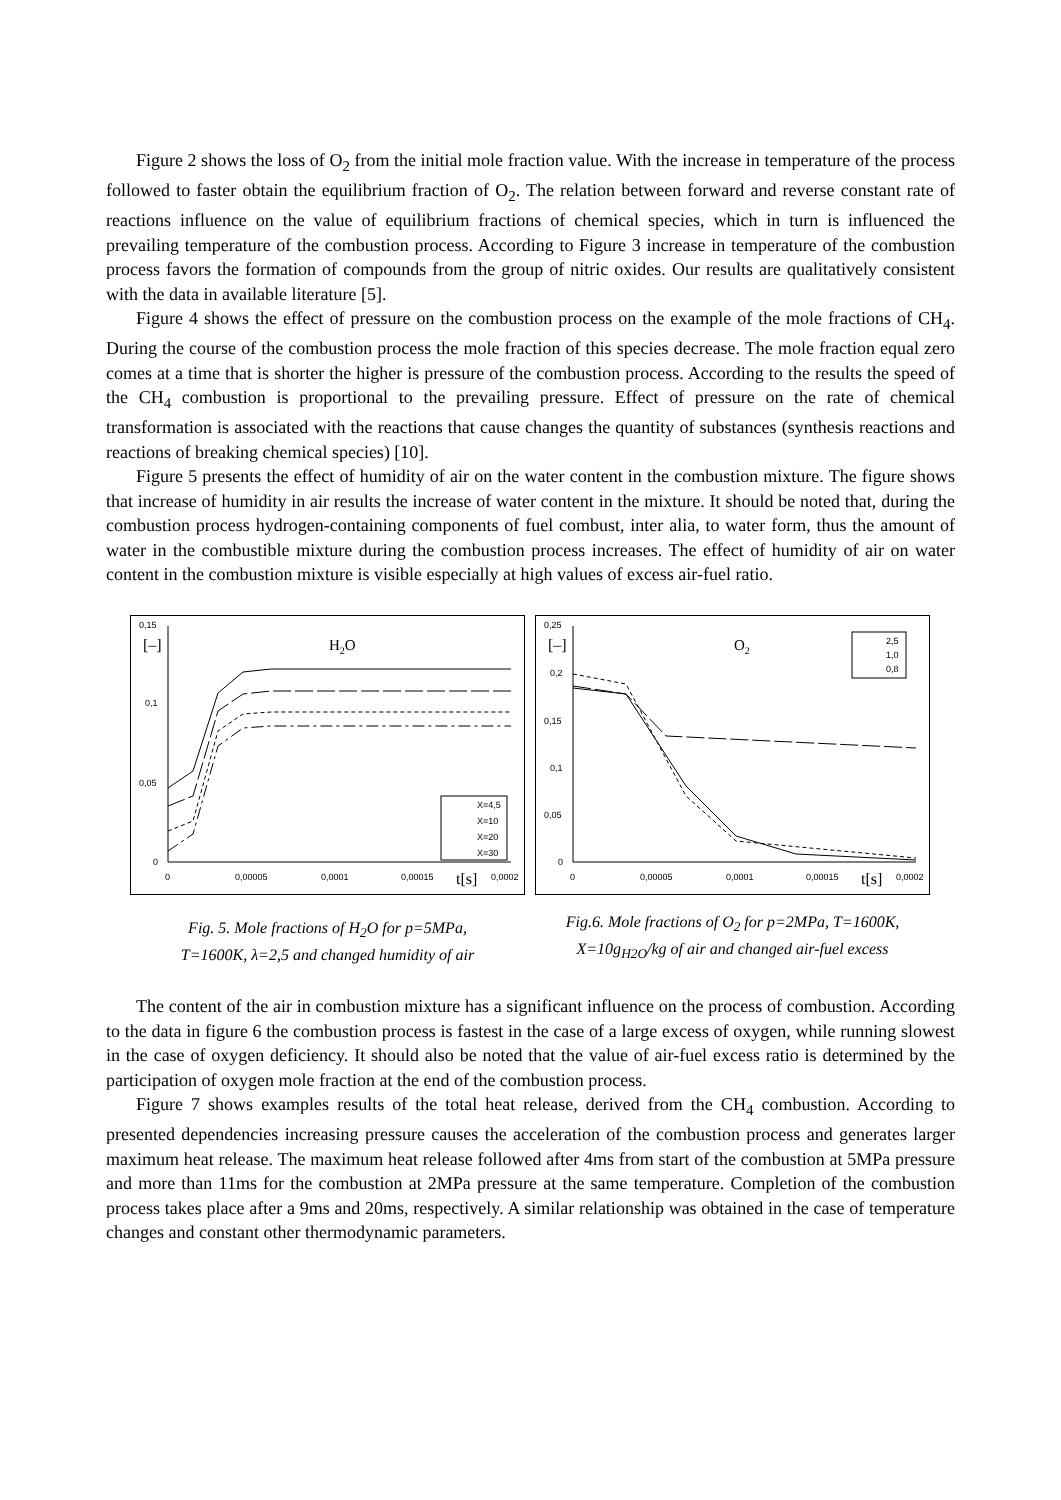Figure 2 shows the loss of O<sub>2</sub> from the initial mole fraction value. With the increase in temperature of the process followed to faster obtain the equilibrium fraction of O<sub>2</sub>. The relation between forward and reverse constant rate of reactions influence on the value of equilibrium fractions of chemical species, which in turn is influenced the prevailing temperature of the combustion process. According to Figure 3 increase in temperature of the combustion process favors the formation of compounds from the group of nitric oxides. Our results are qualitatively consistent with the data in available literature [5].
Figure 4 shows the effect of pressure on the combustion process on the example of the mole fractions of CH<sub>4</sub>. During the course of the combustion process the mole fraction of this species decrease. The mole fraction equal zero comes at a time that is shorter the higher is pressure of the combustion process. According to the results the speed of the CH<sub>4</sub> combustion is proportional to the prevailing pressure. Effect of pressure on the rate of chemical transformation is associated with the reactions that cause changes the quantity of substances (synthesis reactions and reactions of breaking chemical species) [10].
Figure 5 presents the effect of humidity of air on the water content in the combustion mixture. The figure shows that increase of humidity in air results the increase of water content in the mixture. It should be noted that, during the combustion process hydrogen-containing components of fuel combust, inter alia, to water form, thus the amount of water in the combustible mixture during the combustion process increases. The effect of humidity of air on water content in the combustion mixture is visible especially at high values of excess air-fuel ratio.
0,15
0,1
0,05
0
0
0,00005
0,0001
0,00015
0,0002
[–]
H2O
t[s]
X=4,5
X=10
X=20
X=30
Fig. 5. Mole fractions of H<sub>2</sub>O for p=5MPa,
T=1600K, λ=2,5 and changed humidity of air
0,25
0,2
0,15
0,1
0,05
0
0
0,00005
0,0001
0,00015
0,0002
[–]
O2
t[s]
2,5
1,0
0,8
Fig.6. Mole fractions of O<sub>2</sub> for p=2MPa, T=1600K,
X=10g<sub>H2O</sub>/kg of air and changed air-fuel excess
The content of the air in combustion mixture has a significant influence on the process of combustion. According to the data in figure 6 the combustion process is fastest in the case of a large excess of oxygen, while running slowest in the case of oxygen deficiency. It should also be noted that the value of air-fuel excess ratio is determined by the participation of oxygen mole fraction at the end of the combustion process.
Figure 7 shows examples results of the total heat release, derived from the CH<sub>4</sub> combustion. According to presented dependencies increasing pressure causes the acceleration of the combustion process and generates larger maximum heat release. The maximum heat release followed after 4ms from start of the combustion at 5MPa pressure and more than 11ms for the combustion at 2MPa pressure at the same temperature. Completion of the combustion process takes place after a 9ms and 20ms, respectively. A similar relationship was obtained in the case of temperature changes and constant other thermodynamic parameters.